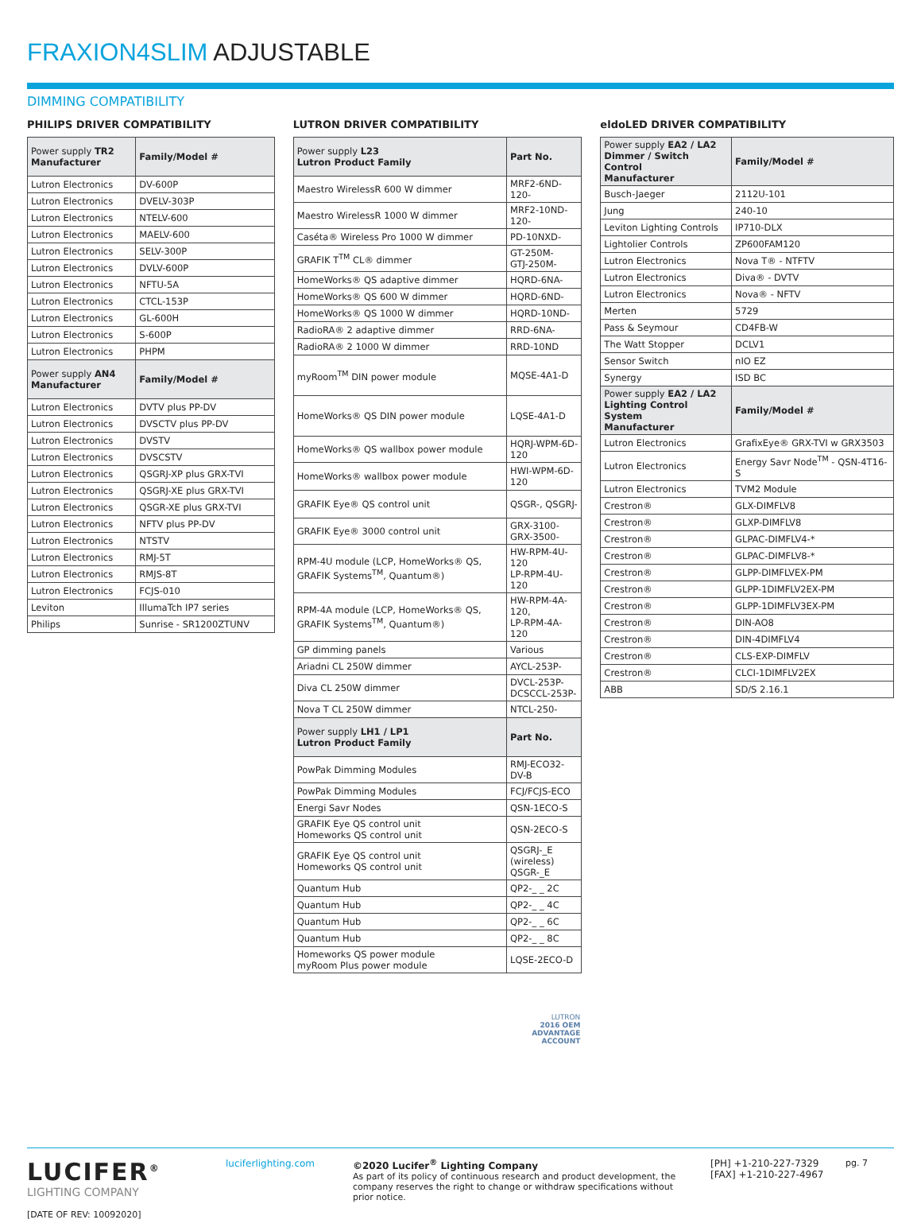FRAXION4SLIM ADJUSTABLE
DIMMING COMPATIBILITY
PHILIPS DRIVER COMPATIBILITY
| Power supply TR2 Manufacturer | Family/Model # |
| --- | --- |
| Lutron Electronics | DV-600P |
| Lutron Electronics | DVELV-303P |
| Lutron Electronics | NTELV-600 |
| Lutron Electronics | MAELV-600 |
| Lutron Electronics | SELV-300P |
| Lutron Electronics | DVLV-600P |
| Lutron Electronics | NFTU-5A |
| Lutron Electronics | CTCL-153P |
| Lutron Electronics | GL-600H |
| Lutron Electronics | S-600P |
| Lutron Electronics | PHPM |
| Power supply AN4 Manufacturer | Family/Model # |
| Lutron Electronics | DVTV plus PP-DV |
| Lutron Electronics | DVSCTV plus PP-DV |
| Lutron Electronics | DVSTV |
| Lutron Electronics | DVSCSTV |
| Lutron Electronics | QSGRJ-XP plus GRX-TVI |
| Lutron Electronics | QSGRJ-XE plus GRX-TVI |
| Lutron Electronics | QSGR-XE plus GRX-TVI |
| Lutron Electronics | NFTV plus PP-DV |
| Lutron Electronics | NTSTV |
| Lutron Electronics | RMJ-5T |
| Lutron Electronics | RMJS-8T |
| Lutron Electronics | FCJS-010 |
| Leviton | IllumaTch IP7 series |
| Philips | Sunrise - SR1200ZTUNV |
LUTRON DRIVER COMPATIBILITY
| Power supply L23 Lutron Product Family | Part No. |
| --- | --- |
| Maestro WirelessR 600 W dimmer | MRF2-6ND-120- |
| Maestro WirelessR 1000 W dimmer | MRF2-10ND-120- |
| Caséta® Wireless Pro 1000 W dimmer | PD-10NXD- |
| GRAFIK T<sup>TM</sup> CL® dimmer | GT-250M- GTJ-250M- |
| HomeWorks® QS adaptive dimmer | HQRD-6NA- |
| HomeWorks® QS 600 W dimmer | HQRD-6ND- |
| HomeWorks® QS 1000 W dimmer | HQRD-10ND- |
| RadioRA® 2 adaptive dimmer | RRD-6NA- |
| RadioRA® 2 1000 W dimmer | RRD-10ND |
| myRoom<sup>TM</sup> DIN power module | MQSE-4A1-D |
| HomeWorks® QS DIN power module | LQSE-4A1-D |
| HomeWorks® QS wallbox power module | HQRJ-WPM-6D-120 |
| HomeWorks® wallbox power module | HWI-WPM-6D-120 |
| GRAFIK Eye® QS control unit | QSGR-, QSGRJ- |
| GRAFIK Eye® 3000 control unit | GRX-3100- GRX-3500- |
| RPM-4U module (LCP, HomeWorks® QS, GRAFIK Systems<sup>TM</sup>, Quantum®) | HW-RPM-4U-120 LP-RPM-4U-120 |
| RPM-4A module (LCP, HomeWorks® QS, GRAFIK Systems<sup>TM</sup>, Quantum®) | HW-RPM-4A-120, LP-RPM-4A-120 |
| GP dimming panels | Various |
| Ariadni CL 250W dimmer | AYCL-253P- |
| Diva CL 250W dimmer | DVCL-253P- DCSCCL-253P- |
| Nova T CL 250W dimmer | NTCL-250- |
| Power supply LH1 / LP1 Lutron Product Family | Part No. |
| PowPak Dimming Modules | RMJ-ECO32-DV-B |
| PowPak Dimming Modules | FCJ/FCJS-ECO |
| Energi Savr Nodes | QSN-1ECO-S |
| GRAFIK Eye QS control unit Homeworks QS control unit | QSN-2ECO-S |
| GRAFIK Eye QS control unit Homeworks QS control unit | QSGRJ-_E (wireless) QSGR-_E |
| Quantum Hub | QP2-_ _ 2C |
| Quantum Hub | QP2-_ _ 4C |
| Quantum Hub | QP2-_ _ 6C |
| Quantum Hub | QP2-_ _ 8C |
| Homeworks QS power module myRoom Plus power module | LQSE-2ECO-D |
LUTRON
2016 OEM
ADVANTAGE
ACCOUNT
eldoLED DRIVER COMPATIBILITY
| Power supply EA2 / LA2 Dimmer / Switch Control Manufacturer | Family/Model # |
| --- | --- |
| Busch-Jaeger | 2112U-101 |
| Jung | 240-10 |
| Leviton Lighting Controls | IP710-DLX |
| Lightolier Controls | ZP600FAM120 |
| Lutron Electronics | Nova T® - NTFTV |
| Lutron Electronics | Diva® - DVTV |
| Lutron Electronics | Nova® - NFTV |
| Merten | 5729 |
| Pass & Seymour | CD4FB-W |
| The Watt Stopper | DCLV1 |
| Sensor Switch | nIO EZ |
| Synergy | ISD BC |
| Power supply EA2 / LA2 Lighting Control System Manufacturer | Family/Model # |
| Lutron Electronics | GrafixEye® GRX-TVI w GRX3503 |
| Lutron Electronics | Energy Savr Node<sup>TM</sup> - QSN-4T16-S |
| Lutron Electronics | TVM2 Module |
| Crestron® | GLX-DIMFLV8 |
| Crestron® | GLXP-DIMFLV8 |
| Crestron® | GLPAC-DIMFLV4-* |
| Crestron® | GLPAC-DIMFLV8-* |
| Crestron® | GLPP-DIMFLVEX-PM |
| Crestron® | GLPP-1DIMFLV2EX-PM |
| Crestron® | GLPP-1DIMFLV3EX-PM |
| Crestron® | DIN-AO8 |
| Crestron® | DIN-4DIMFLV4 |
| Crestron® | CLS-EXP-DIMFLV |
| Crestron® | CLCI-1DIMFLV2EX |
| ABB | SD/S 2.16.1 |
LUCIFER<sup>®</sup>
LIGHTING COMPANY
[DATE OF REV: 10092020]
luciferlighting.com ©2020 Lucifer<sup>®</sup> Lighting Company
As part of its policy of continuous research and product development, the company reserves the right to change or withdraw specifications without prior notice.
[PH] +1-210-227-7329
[FAX] +1-210-227-4967
pg. 7